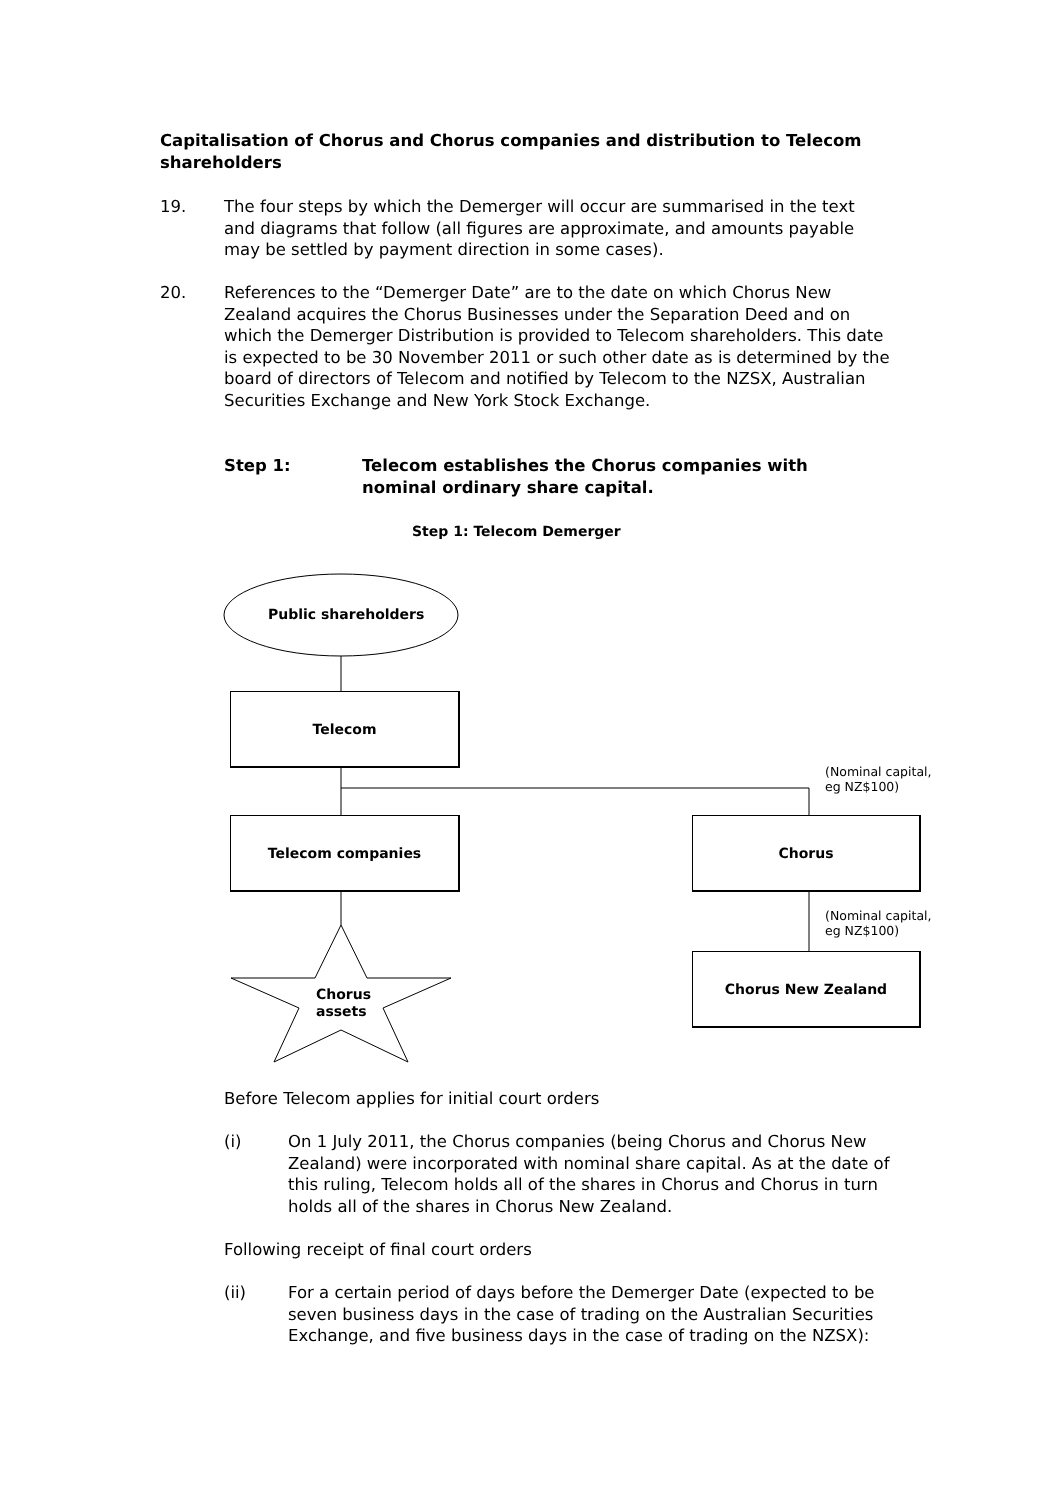Capitalisation of Chorus and Chorus companies and distribution to Telecom shareholders
19. The four steps by which the Demerger will occur are summarised in the text and diagrams that follow (all figures are approximate, and amounts payable may be settled by payment direction in some cases).
20. References to the “Demerger Date” are to the date on which Chorus New Zealand acquires the Chorus Businesses under the Separation Deed and on which the Demerger Distribution is provided to Telecom shareholders. This date is expected to be 30 November 2011 or such other date as is determined by the board of directors of Telecom and notified by Telecom to the NZSX, Australian Securities Exchange and New York Stock Exchange.
Step 1: Telecom establishes the Chorus companies with nominal ordinary share capital.
Step 1: Telecom Demerger
Public shareholders
Telecom
Telecom companies Chorus
Chorus New Zealand
(Nominal capital,
eg NZ$100)
(Nominal capital,
eg NZ$100)
Chorus
assets
Before Telecom applies for initial court orders
(i) On 1 July 2011, the Chorus companies (being Chorus and Chorus New Zealand) were incorporated with nominal share capital. As at the date of this ruling, Telecom holds all of the shares in Chorus and Chorus in turn holds all of the shares in Chorus New Zealand.
Following receipt of final court orders
(ii) For a certain period of days before the Demerger Date (expected to be seven business days in the case of trading on the Australian Securities Exchange, and five business days in the case of trading on the NZSX):